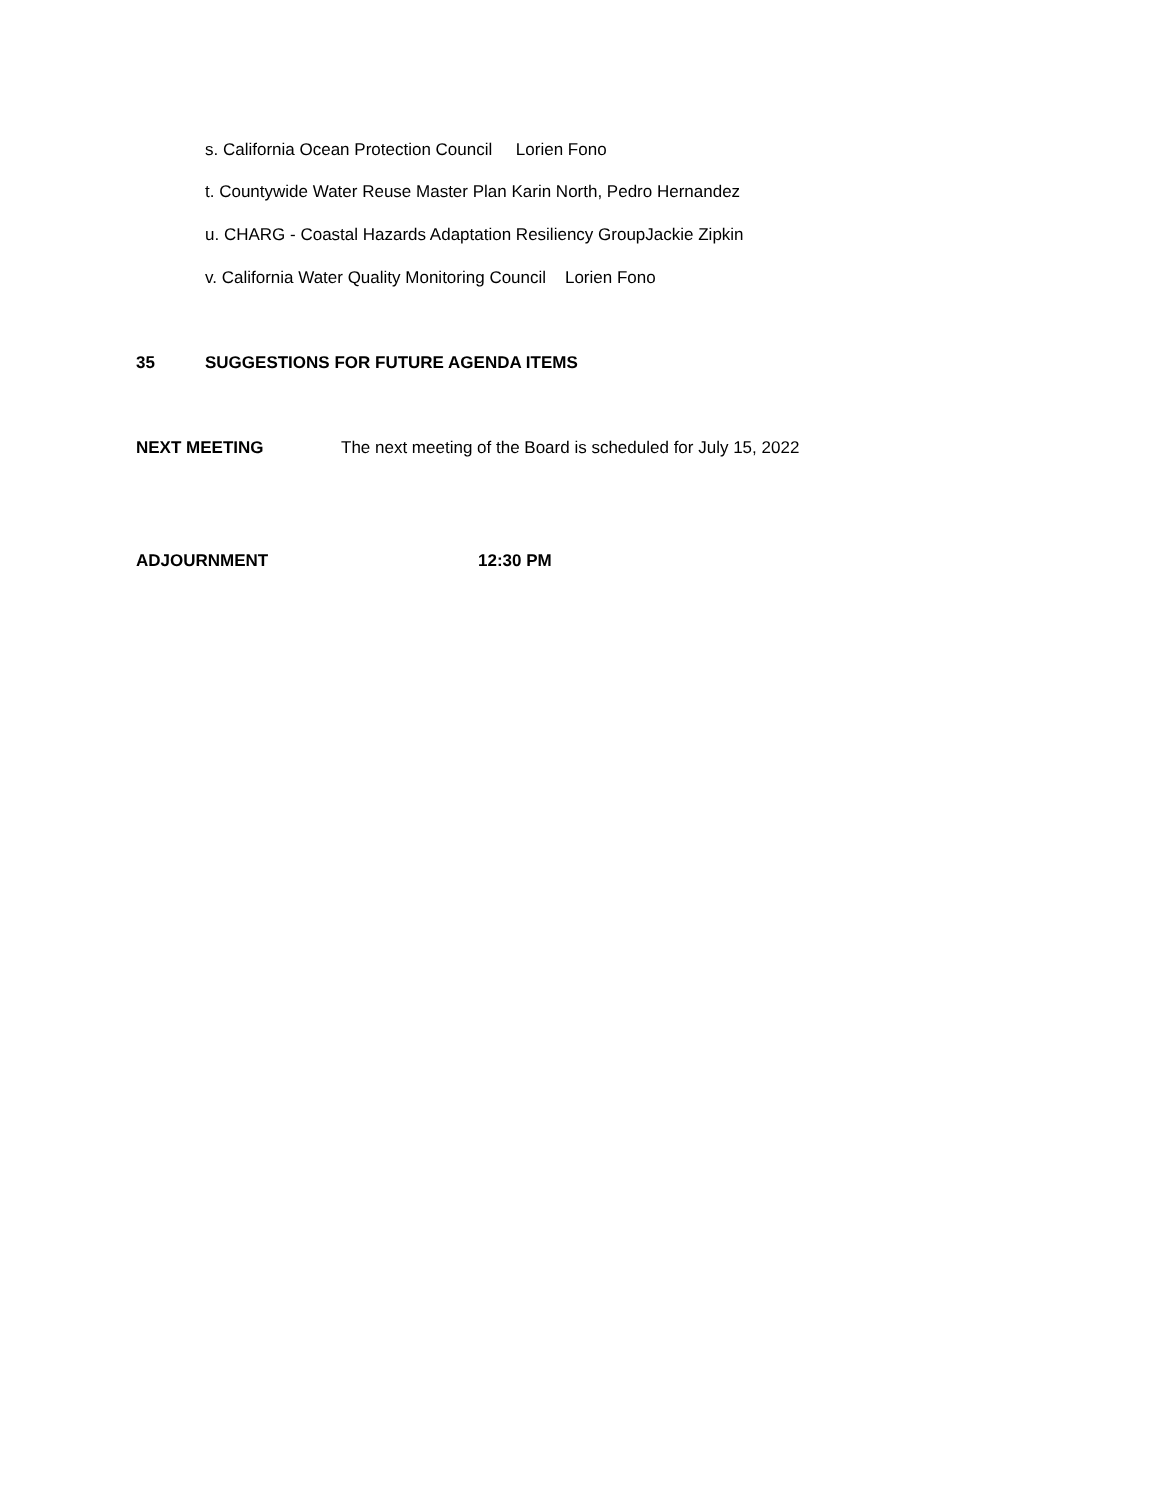s. California Ocean Protection Council Lorien Fono
t. Countywide Water Reuse Master Plan Karin North, Pedro Hernandez
u. CHARG - Coastal Hazards Adaptation Resiliency GroupJackie Zipkin
v. California Water Quality Monitoring Council Lorien Fono
35
SUGGESTIONS FOR FUTURE AGENDA ITEMS
NEXT MEETING
The next meeting of the Board is scheduled for July 15, 2022
ADJOURNMENT
12:30 PM